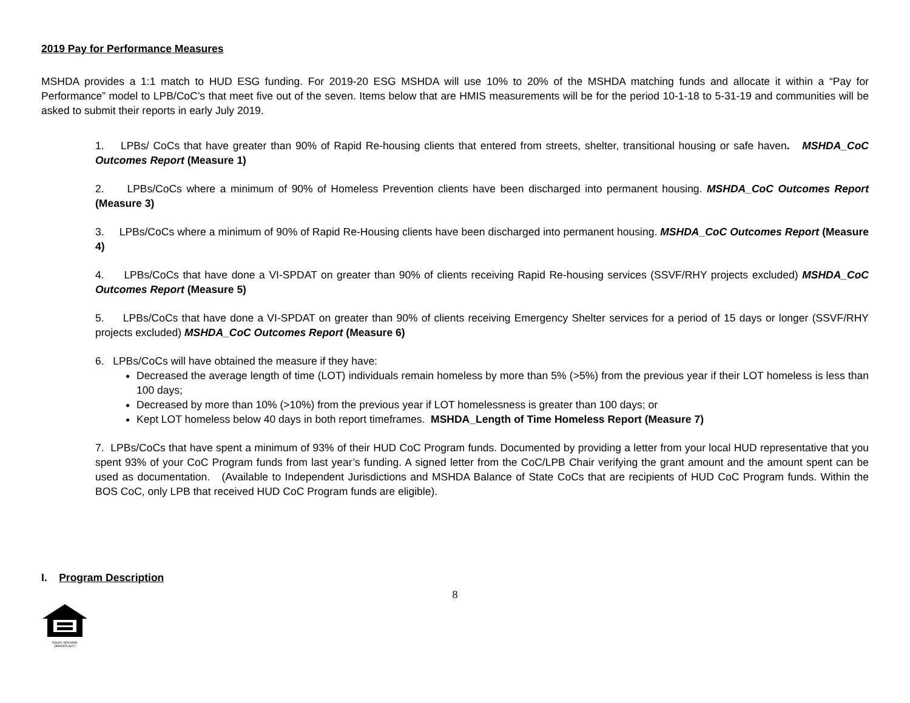2019 Pay for Performance Measures
MSHDA provides a 1:1 match to HUD ESG funding. For 2019-20 ESG MSHDA will use 10% to 20% of the MSHDA matching funds and allocate it within a “Pay for Performance” model to LPB/CoC’s that meet five out of the seven. Items below that are HMIS measurements will be for the period 10-1-18 to 5-31-19 and communities will be asked to submit their reports in early July 2019.
1. LPBs/ CoCs that have greater than 90% of Rapid Re-housing clients that entered from streets, shelter, transitional housing or safe haven. MSHDA_CoC Outcomes Report (Measure 1)
2. LPBs/CoCs where a minimum of 90% of Homeless Prevention clients have been discharged into permanent housing. MSHDA_CoC Outcomes Report (Measure 3)
3. LPBs/CoCs where a minimum of 90% of Rapid Re-Housing clients have been discharged into permanent housing. MSHDA_CoC Outcomes Report (Measure 4)
4. LPBs/CoCs that have done a VI-SPDAT on greater than 90% of clients receiving Rapid Re-housing services (SSVF/RHY projects excluded) MSHDA_CoC Outcomes Report (Measure 5)
5. LPBs/CoCs that have done a VI-SPDAT on greater than 90% of clients receiving Emergency Shelter services for a period of 15 days or longer (SSVF/RHY projects excluded) MSHDA_CoC Outcomes Report (Measure 6)
6. LPBs/CoCs will have obtained the measure if they have:
Decreased the average length of time (LOT) individuals remain homeless by more than 5% (>5%) from the previous year if their LOT homeless is less than 100 days;
Decreased by more than 10% (>10%) from the previous year if LOT homelessness is greater than 100 days; or
Kept LOT homeless below 40 days in both report timeframes. MSHDA_Length of Time Homeless Report (Measure 7)
7. LPBs/CoCs that have spent a minimum of 93% of their HUD CoC Program funds. Documented by providing a letter from your local HUD representative that you spent 93% of your CoC Program funds from last year’s funding. A signed letter from the CoC/LPB Chair verifying the grant amount and the amount spent can be used as documentation. (Available to Independent Jurisdictions and MSHDA Balance of State CoCs that are recipients of HUD CoC Program funds. Within the BOS CoC, only LPB that received HUD CoC Program funds are eligible).
I. Program Description
8
EQUAL HOUSING OPPORTUNITY